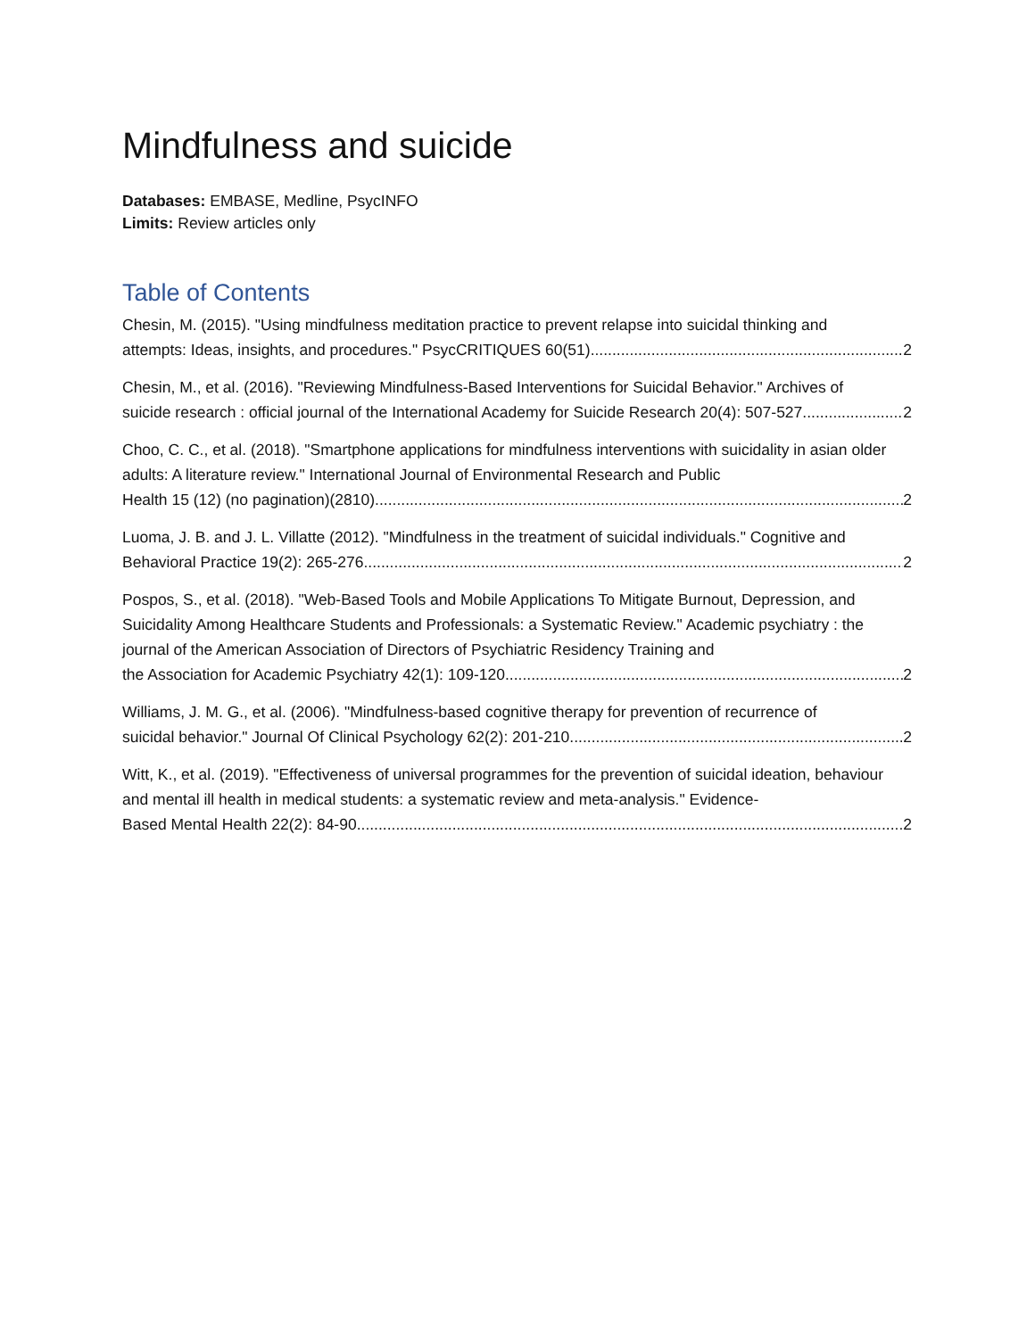Mindfulness and suicide
Databases: EMBASE, Medline, PsycINFO
Limits: Review articles only
Table of Contents
Chesin, M. (2015). "Using mindfulness meditation practice to prevent relapse into suicidal thinking and
attempts: Ideas, insights, and procedures." PsycCRITIQUES 60(51). 2
Chesin, M., et al. (2016). "Reviewing Mindfulness-Based Interventions for Suicidal Behavior." Archives of
suicide research : official journal of the International Academy for Suicide Research 20(4): 507-527. 2
Choo, C. C., et al. (2018). "Smartphone applications for mindfulness interventions with suicidality in asian older adults: A literature review." International Journal of Environmental Research and Public
Health 15 (12) (no pagination)(2810). 2
Luoma, J. B. and J. L. Villatte (2012). "Mindfulness in the treatment of suicidal individuals." Cognitive and
Behavioral Practice 19(2): 265-276. 2
Pospos, S., et al. (2018). "Web-Based Tools and Mobile Applications To Mitigate Burnout, Depression, and Suicidality Among Healthcare Students and Professionals: a Systematic Review." Academic psychiatry : the journal of the American Association of Directors of Psychiatric Residency Training and
the Association for Academic Psychiatry 42(1): 109-120. 2
Williams, J. M. G., et al. (2006). "Mindfulness-based cognitive therapy for prevention of recurrence of
suicidal behavior." Journal Of Clinical Psychology 62(2): 201-210. 2
Witt, K., et al. (2019). "Effectiveness of universal programmes for the prevention of suicidal ideation, behaviour and mental ill health in medical students: a systematic review and meta-analysis." Evidence-
Based Mental Health 22(2): 84-90. 2